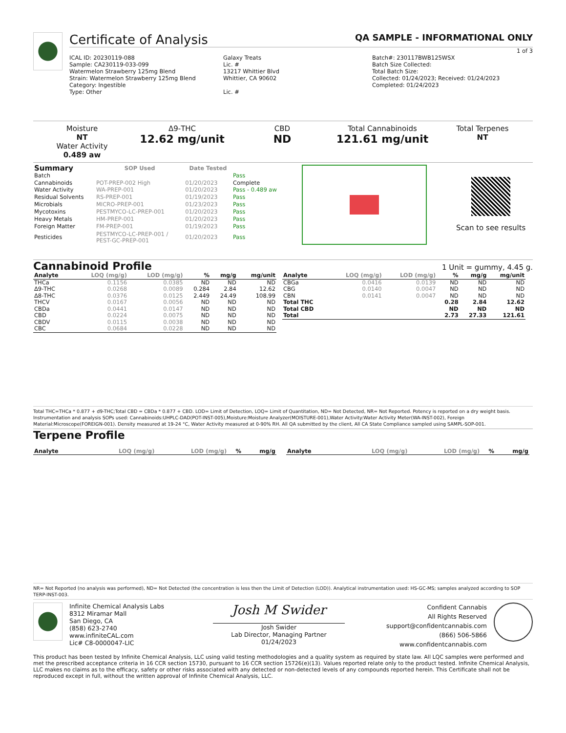Certificate of Analysis QA SAMPLE - INFORMATIONAL ONLY
1 of 3
ICAL ID: 20230119-088
Sample: CA230119-033-099
Watermelon Strawberry 125mg Blend
Strain: Watermelon Strawberry 125mg Blend
Category: Ingestible
Type: Other
Galaxy Treats
Lic. #
13217 Whittier Blvd
Whittier, CA 90602
Lic. #
Batch#: 230117BWB125WSX
Batch Size Collected:
Total Batch Size:
Collected: 01/24/2023; Received: 01/24/2023
Completed: 01/24/2023
Moisture
NT
Water Activity
0.489 aw
Δ9-THC
12.62 mg/unit
CBD
ND
Total Cannabinoids
121.61 mg/unit
Total Terpenes
NT
| Summary | SOP Used | Date Tested | |
| --- | --- | --- | --- |
| Batch | | | Pass |
| Cannabinoids | POT-PREP-002 High | 01/20/2023 | Complete |
| Water Activity | WA-PREP-001 | 01/20/2023 | Pass - 0.489 aw |
| Residual Solvents | RS-PREP-001 | 01/19/2023 | Pass |
| Microbials | MICRO-PREP-001 | 01/23/2023 | Pass |
| Mycotoxins | PESTMYCO-LC-PREP-001 | 01/20/2023 | Pass |
| Heavy Metals | HM-PREP-001 | 01/20/2023 | Pass |
| Foreign Matter | FM-PREP-001 | 01/19/2023 | Pass |
| Pesticides | PESTMYCO-LC-PREP-001 / PEST-GC-PREP-001 | 01/20/2023 | Pass |
Scan to see results
Cannabinoid Profile 1 Unit = gummy, 4.45 g.
| Analyte | LOQ (mg/g) | LOD (mg/g) | % | mg/g | mg/unit |
| --- | --- | --- | --- | --- | --- |
| THCa | 0.1156 | 0.0385 | ND | ND | ND |
| Δ9-THC | 0.0268 | 0.0089 | 0.284 | 2.84 | 12.62 |
| Δ8-THC | 0.0376 | 0.0125 | 2.449 | 24.49 | 108.99 |
| THCV | 0.0167 | 0.0056 | ND | ND | ND |
| CBDa | 0.0441 | 0.0147 | ND | ND | ND |
| CBD | 0.0224 | 0.0075 | ND | ND | ND |
| CBDV | 0.0115 | 0.0038 | ND | ND | ND |
| CBC | 0.0684 | 0.0228 | ND | ND | ND |
| Analyte | LOQ (mg/g) | LOD (mg/g) | % | mg/g | mg/unit |
| --- | --- | --- | --- | --- | --- |
| CBGa | 0.0416 | 0.0139 | ND | ND | ND |
| CBG | 0.0140 | 0.0047 | ND | ND | ND |
| CBN | 0.0141 | 0.0047 | ND | ND | ND |
| Total THC | | | 0.28 | 2.84 | 12.62 |
| Total CBD | | | ND | ND | ND |
| Total | | | 2.73 | 27.33 | 121.61 |
Total THC=THCa * 0.877 + d9-THC;Total CBD = CBDa * 0.877 + CBD. LOD= Limit of Detection, LOQ= Limit of Quantitation, ND= Not Detected, NR= Not Reported. Potency is reported on a dry weight basis. Instrumentation and analysis SOPs used: Cannabinoids:UHPLC-DAD(POT-INST-005),Moisture:Moisture Analyzer(MOISTURE-001),Water Activity:Water Activity Meter(WA-INST-002), Foreign Material:Microscope(FOREIGN-001). Density measured at 19-24 °C, Water Activity measured at 0-90% RH. All QA submitted by the client, All CA State Compliance sampled using SAMPL-SOP-001.
Terpene Profile
| Analyte | LOQ (mg/g) | LOD (mg/g) | % | mg/g |
| --- | --- | --- | --- | --- |
| Analyte | LOQ (mg/g) | LOD (mg/g) | % | mg/g |
| --- | --- | --- | --- | --- |
NR= Not Reported (no analysis was performed), ND= Not Detected (the concentration is less then the Limit of Detection (LOD)). Analytical instrumentation used: HS-GC-MS; samples analyzed according to SOP TERP-INST-003.
Infinite Chemical Analysis Labs
8312 Miramar Mall
San Diego, CA
(858) 623-2740
www.infiniteCAL.com
Lic# C8-0000047-LIC
Josh M Swider
Josh Swider
Lab Director, Managing Partner
01/24/2023
Confident Cannabis
All Rights Reserved
support@confidentcannabis.com
(866) 506-5866
www.confidentcannabis.com
This product has been tested by Infinite Chemical Analysis, LLC using valid testing methodologies and a quality system as required by state law. All LQC samples were performed and met the prescribed acceptance criteria in 16 CCR section 15730, pursuant to 16 CCR section 15726(e)(13). Values reported relate only to the product tested. Infinite Chemical Analysis, LLC makes no claims as to the efficacy, safety or other risks associated with any detected or non-detected levels of any compounds reported herein. This Certificate shall not be reproduced except in full, without the written approval of Infinite Chemical Analysis, LLC.